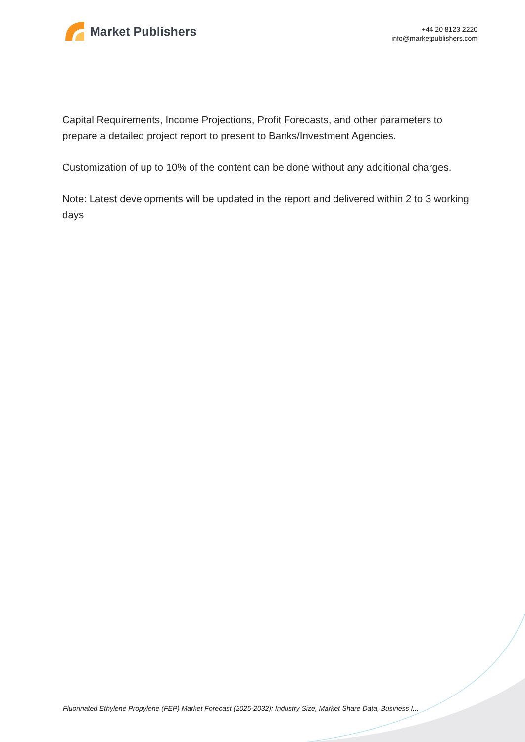Market Publishers
+44 20 8123 2220
info@marketpublishers.com
Capital Requirements, Income Projections, Profit Forecasts, and other parameters to prepare a detailed project report to present to Banks/Investment Agencies.
Customization of up to 10% of the content can be done without any additional charges.
Note: Latest developments will be updated in the report and delivered within 2 to 3 working days
Fluorinated Ethylene Propylene (FEP) Market Forecast (2025-2032): Industry Size, Market Share Data, Business I...